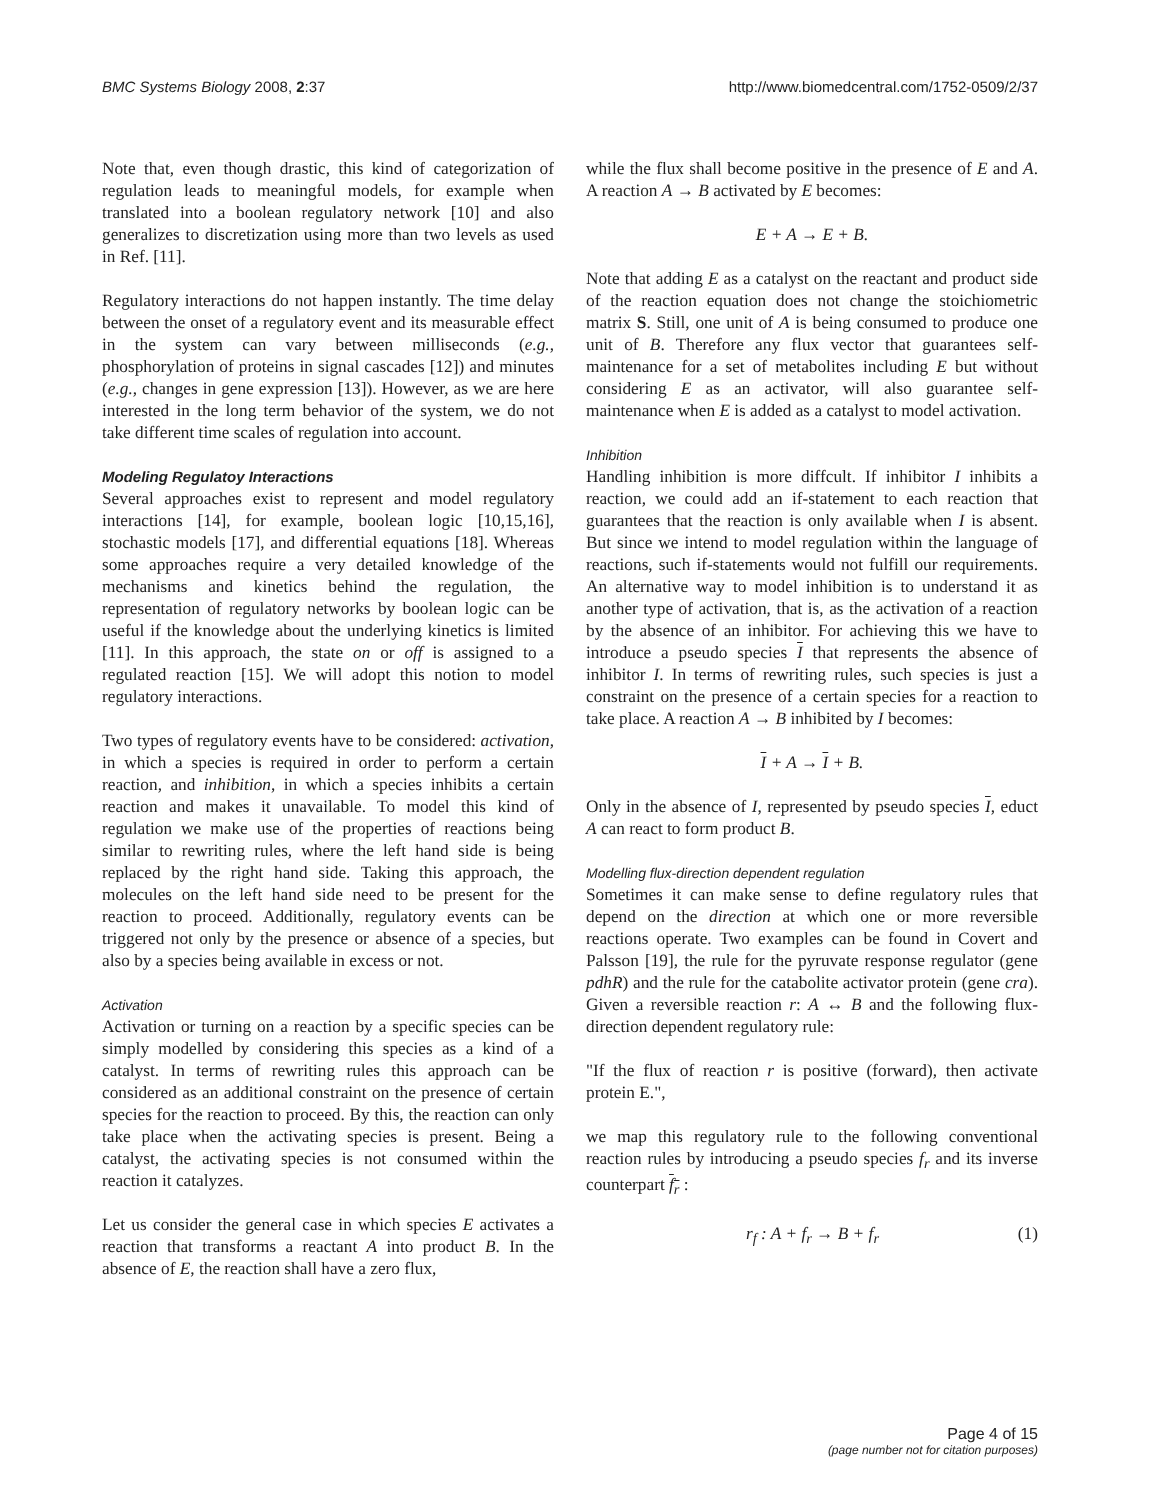BMC Systems Biology 2008, 2:37 http://www.biomedcentral.com/1752-0509/2/37
Note that, even though drastic, this kind of categorization of regulation leads to meaningful models, for example when translated into a boolean regulatory network [10] and also generalizes to discretization using more than two levels as used in Ref. [11].
Regulatory interactions do not happen instantly. The time delay between the onset of a regulatory event and its measurable effect in the system can vary between milliseconds (e.g., phosphorylation of proteins in signal cascades [12]) and minutes (e.g., changes in gene expression [13]). However, as we are here interested in the long term behavior of the system, we do not take different time scales of regulation into account.
Modeling Regulatoy Interactions
Several approaches exist to represent and model regulatory interactions [14], for example, boolean logic [10,15,16], stochastic models [17], and differential equations [18]. Whereas some approaches require a very detailed knowledge of the mechanisms and kinetics behind the regulation, the representation of regulatory networks by boolean logic can be useful if the knowledge about the underlying kinetics is limited [11]. In this approach, the state on or off is assigned to a regulated reaction [15]. We will adopt this notion to model regulatory interactions.
Two types of regulatory events have to be considered: activation, in which a species is required in order to perform a certain reaction, and inhibition, in which a species inhibits a certain reaction and makes it unavailable. To model this kind of regulation we make use of the properties of reactions being similar to rewriting rules, where the left hand side is being replaced by the right hand side. Taking this approach, the molecules on the left hand side need to be present for the reaction to proceed. Additionally, regulatory events can be triggered not only by the presence or absence of a species, but also by a species being available in excess or not.
Activation
Activation or turning on a reaction by a specific species can be simply modelled by considering this species as a kind of a catalyst. In terms of rewriting rules this approach can be considered as an additional constraint on the presence of certain species for the reaction to proceed. By this, the reaction can only take place when the activating species is present. Being a catalyst, the activating species is not consumed within the reaction it catalyzes.
Let us consider the general case in which species E activates a reaction that transforms a reactant A into product B. In the absence of E, the reaction shall have a zero flux,
while the flux shall become positive in the presence of E and A. A reaction A → B activated by E becomes:
E + A → E + B.
Note that adding E as a catalyst on the reactant and product side of the reaction equation does not change the stoichiometric matrix S. Still, one unit of A is being consumed to produce one unit of B. Therefore any flux vector that guarantees self-maintenance for a set of metabolites including E but without considering E as an activator, will also guarantee self-maintenance when E is added as a catalyst to model activation.
Inhibition
Handling inhibition is more diffcult. If inhibitor I inhibits a reaction, we could add an if-statement to each reaction that guarantees that the reaction is only available when I is absent. But since we intend to model regulation within the language of reactions, such if-statements would not fulfill our requirements. An alternative way to model inhibition is to understand it as another type of activation, that is, as the activation of a reaction by the absence of an inhibitor. For achieving this we have to introduce a pseudo species I that represents the absence of inhibitor I. In terms of rewriting rules, such species is just a constraint on the presence of a certain species for a reaction to take place. A reaction A → B inhibited by I becomes:
I + A → I + B.
Only in the absence of I, represented by pseudo species I, educt A can react to form product B.
Modelling flux-direction dependent regulation
Sometimes it can make sense to define regulatory rules that depend on the direction at which one or more reversible reactions operate. Two examples can be found in Covert and Palsson [19], the rule for the pyruvate response regulator (gene pdhR) and the rule for the catabolite activator protein (gene cra). Given a reversible reaction r: A ↔ B and the following flux-direction dependent regulatory rule:
"If the flux of reaction r is positive (forward), then activate protein E.",
we map this regulatory rule to the following conventional reaction rules by introducing a pseudo species f<sub>r</sub> and its inverse counterpart f<sub>r</sub> :
r<sub>f</sub> : A + f<sub>r</sub> → B + f<sub>r</sub> (1)
Page 4 of 15
(page number not for citation purposes)